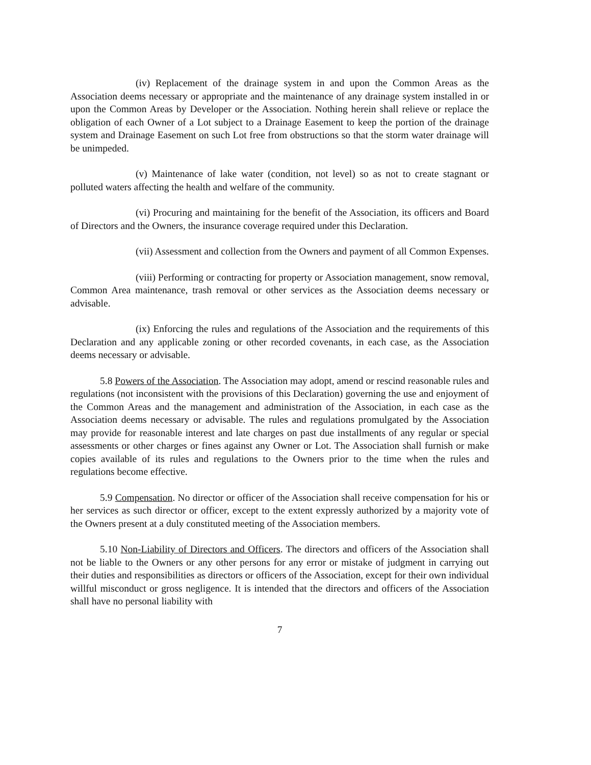(iv) Replacement of the drainage system in and upon the Common Areas as the Association deems necessary or appropriate and the maintenance of any drainage system installed in or upon the Common Areas by Developer or the Association. Nothing herein shall relieve or replace the obligation of each Owner of a Lot subject to a Drainage Easement to keep the portion of the drainage system and Drainage Easement on such Lot free from obstructions so that the storm water drainage will be unimpeded.
(v) Maintenance of lake water (condition, not level) so as not to create stagnant or polluted waters affecting the health and welfare of the community.
(vi) Procuring and maintaining for the benefit of the Association, its officers and Board of Directors and the Owners, the insurance coverage required under this Declaration.
(vii) Assessment and collection from the Owners and payment of all Common Expenses.
(viii) Performing or contracting for property or Association management, snow removal, Common Area maintenance, trash removal or other services as the Association deems necessary or advisable.
(ix) Enforcing the rules and regulations of the Association and the requirements of this Declaration and any applicable zoning or other recorded covenants, in each case, as the Association deems necessary or advisable.
5.8 Powers of the Association. The Association may adopt, amend or rescind reasonable rules and regulations (not inconsistent with the provisions of this Declaration) governing the use and enjoyment of the Common Areas and the management and administration of the Association, in each case as the Association deems necessary or advisable. The rules and regulations promulgated by the Association may provide for reasonable interest and late charges on past due installments of any regular or special assessments or other charges or fines against any Owner or Lot. The Association shall furnish or make copies available of its rules and regulations to the Owners prior to the time when the rules and regulations become effective.
5.9 Compensation. No director or officer of the Association shall receive compensation for his or her services as such director or officer, except to the extent expressly authorized by a majority vote of the Owners present at a duly constituted meeting of the Association members.
5.10 Non-Liability of Directors and Officers. The directors and officers of the Association shall not be liable to the Owners or any other persons for any error or mistake of judgment in carrying out their duties and responsibilities as directors or officers of the Association, except for their own individual willful misconduct or gross negligence. It is intended that the directors and officers of the Association shall have no personal liability with
7